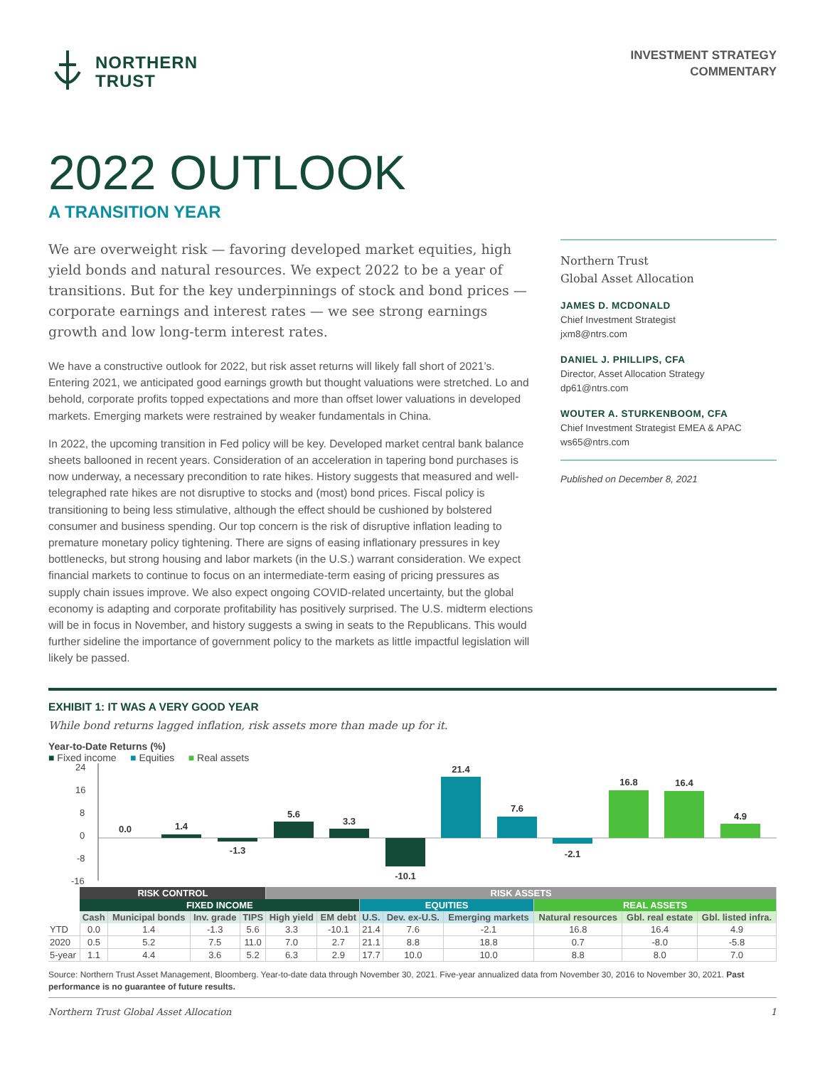NORTHERN
TRUST
INVESTMENT STRATEGY
COMMENTARY
2022 OUTLOOK
A TRANSITION YEAR
We are overweight risk — favoring developed market equities, high yield bonds and natural resources. We expect 2022 to be a year of transitions. But for the key underpinnings of stock and bond prices — corporate earnings and interest rates — we see strong earnings growth and low long-term interest rates.
We have a constructive outlook for 2022, but risk asset returns will likely fall short of 2021’s. Entering 2021, we anticipated good earnings growth but thought valuations were stretched. Lo and behold, corporate profits topped expectations and more than offset lower valuations in developed markets. Emerging markets were restrained by weaker fundamentals in China.
In 2022, the upcoming transition in Fed policy will be key. Developed market central bank balance sheets ballooned in recent years. Consideration of an acceleration in tapering bond purchases is now underway, a necessary precondition to rate hikes. History suggests that measured and well-telegraphed rate hikes are not disruptive to stocks and (most) bond prices. Fiscal policy is transitioning to being less stimulative, although the effect should be cushioned by bolstered consumer and business spending. Our top concern is the risk of disruptive inflation leading to premature monetary policy tightening. There are signs of easing inflationary pressures in key bottlenecks, but strong housing and labor markets (in the U.S.) warrant consideration. We expect financial markets to continue to focus on an intermediate-term easing of pricing pressures as supply chain issues improve. We also expect ongoing COVID-related uncertainty, but the global economy is adapting and corporate profitability has positively surprised. The U.S. midterm elections will be in focus in November, and history suggests a swing in seats to the Republicans. This would further sideline the importance of government policy to the markets as little impactful legislation will likely be passed.
Northern Trust
Global Asset Allocation
JAMES D. MCDONALD
Chief Investment Strategist
jxm8@ntrs.com
DANIEL J. PHILLIPS, CFA
Director, Asset Allocation Strategy
dp61@ntrs.com
WOUTER A. STURKENBOOM, CFA
Chief Investment Strategist EMEA & APAC
ws65@ntrs.com
Published on December 8, 2021
EXHIBIT 1: IT WAS A VERY GOOD YEAR
While bond returns lagged inflation, risk assets more than made up for it.
Year-to-Date Returns (%)
■ Fixed income ■ Equities ■ Real assets
24
16
8
0
-8
-16
0.0
1.4
-1.3
5.6
3.3
-10.1
21.4
7.6
-2.1
16.8
16.4
4.9
| | RISK CONTROL | | | | RISK ASSETS | | | | | | | |
| --- | --- | --- | --- | --- | --- | --- | --- | --- | --- | --- | --- | --- |
| | FIXED INCOME | | | | | | EQUITIES | | | REAL ASSETS | | |
| | Cash | Municipal bonds | Inv. grade | TIPS | High yield | EM debt | U.S. | Dev. ex-U.S. | Emerging markets | Natural resources | Gbl. real estate | Gbl. listed infra. |
| YTD | 0.0 | 1.4 | -1.3 | 5.6 | 3.3 | -10.1 | 21.4 | 7.6 | -2.1 | 16.8 | 16.4 | 4.9 |
| 2020 | 0.5 | 5.2 | 7.5 | 11.0 | 7.0 | 2.7 | 21.1 | 8.8 | 18.8 | 0.7 | -8.0 | -5.8 |
| 5-year | 1.1 | 4.4 | 3.6 | 5.2 | 6.3 | 2.9 | 17.7 | 10.0 | 10.0 | 8.8 | 8.0 | 7.0 |
Source: Northern Trust Asset Management, Bloomberg. Year-to-date data through November 30, 2021. Five-year annualized data from November 30, 2016 to November 30, 2021. Past performance is no guarantee of future results.
Northern Trust Global Asset Allocation 1